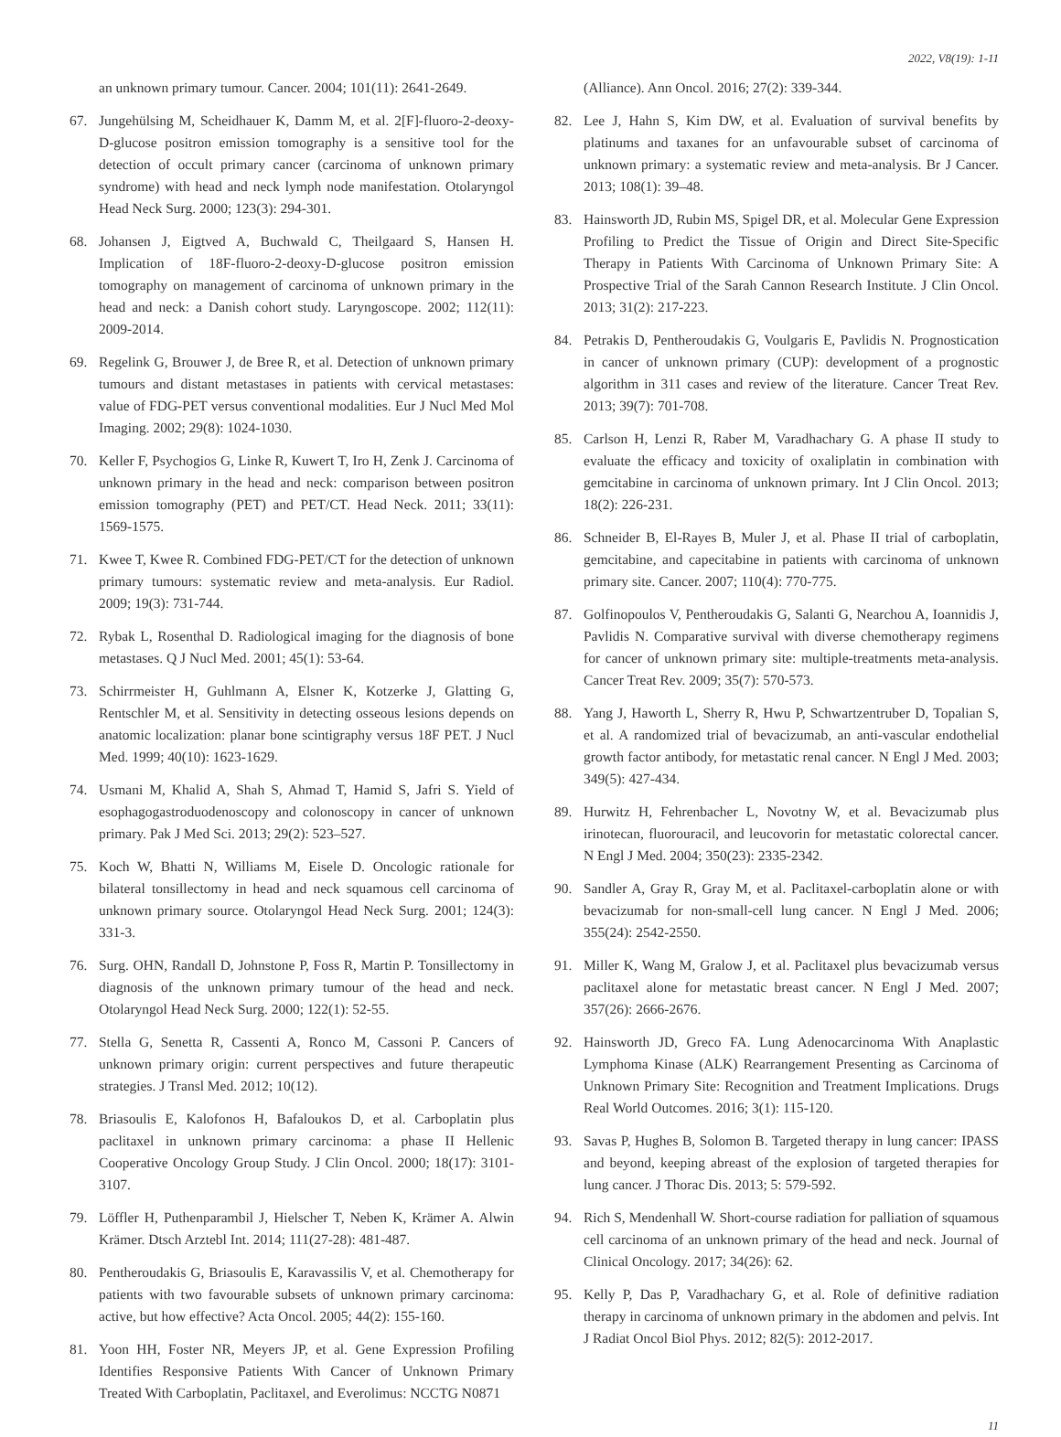2022, V8(19): 1-11
an unknown primary tumour. Cancer. 2004; 101(11): 2641-2649.
67. Jungehülsing M, Scheidhauer K, Damm M, et al. 2[F]-fluoro-2-deoxy-D-glucose positron emission tomography is a sensitive tool for the detection of occult primary cancer (carcinoma of unknown primary syndrome) with head and neck lymph node manifestation. Otolaryngol Head Neck Surg. 2000; 123(3): 294-301.
68. Johansen J, Eigtved A, Buchwald C, Theilgaard S, Hansen H. Implication of 18F-fluoro-2-deoxy-D-glucose positron emission tomography on management of carcinoma of unknown primary in the head and neck: a Danish cohort study. Laryngoscope. 2002; 112(11): 2009-2014.
69. Regelink G, Brouwer J, de Bree R, et al. Detection of unknown primary tumours and distant metastases in patients with cervical metastases: value of FDG-PET versus conventional modalities. Eur J Nucl Med Mol Imaging. 2002; 29(8): 1024-1030.
70. Keller F, Psychogios G, Linke R, Kuwert T, Iro H, Zenk J. Carcinoma of unknown primary in the head and neck: comparison between positron emission tomography (PET) and PET/CT. Head Neck. 2011; 33(11): 1569-1575.
71. Kwee T, Kwee R. Combined FDG-PET/CT for the detection of unknown primary tumours: systematic review and meta-analysis. Eur Radiol. 2009; 19(3): 731-744.
72. Rybak L, Rosenthal D. Radiological imaging for the diagnosis of bone metastases. Q J Nucl Med. 2001; 45(1): 53-64.
73. Schirrmeister H, Guhlmann A, Elsner K, Kotzerke J, Glatting G, Rentschler M, et al. Sensitivity in detecting osseous lesions depends on anatomic localization: planar bone scintigraphy versus 18F PET. J Nucl Med. 1999; 40(10): 1623-1629.
74. Usmani M, Khalid A, Shah S, Ahmad T, Hamid S, Jafri S. Yield of esophagogastroduodenoscopy and colonoscopy in cancer of unknown primary. Pak J Med Sci. 2013; 29(2): 523–527.
75. Koch W, Bhatti N, Williams M, Eisele D. Oncologic rationale for bilateral tonsillectomy in head and neck squamous cell carcinoma of unknown primary source. Otolaryngol Head Neck Surg. 2001; 124(3): 331-3.
76. Surg. OHN, Randall D, Johnstone P, Foss R, Martin P. Tonsillectomy in diagnosis of the unknown primary tumour of the head and neck. Otolaryngol Head Neck Surg. 2000; 122(1): 52-55.
77. Stella G, Senetta R, Cassenti A, Ronco M, Cassoni P. Cancers of unknown primary origin: current perspectives and future therapeutic strategies. J Transl Med. 2012; 10(12).
78. Briasoulis E, Kalofonos H, Bafaloukos D, et al. Carboplatin plus paclitaxel in unknown primary carcinoma: a phase II Hellenic Cooperative Oncology Group Study. J Clin Oncol. 2000; 18(17): 3101-3107.
79. Löffler H, Puthenparambil J, Hielscher T, Neben K, Krämer A. Alwin Krämer. Dtsch Arztebl Int. 2014; 111(27-28): 481-487.
80. Pentheroudakis G, Briasoulis E, Karavassilis V, et al. Chemotherapy for patients with two favourable subsets of unknown primary carcinoma: active, but how effective? Acta Oncol. 2005; 44(2): 155-160.
81. Yoon HH, Foster NR, Meyers JP, et al. Gene Expression Profiling Identifies Responsive Patients With Cancer of Unknown Primary Treated With Carboplatin, Paclitaxel, and Everolimus: NCCTG N0871
(Alliance). Ann Oncol. 2016; 27(2): 339-344.
82. Lee J, Hahn S, Kim DW, et al. Evaluation of survival benefits by platinums and taxanes for an unfavourable subset of carcinoma of unknown primary: a systematic review and meta-analysis. Br J Cancer. 2013; 108(1): 39–48.
83. Hainsworth JD, Rubin MS, Spigel DR, et al. Molecular Gene Expression Profiling to Predict the Tissue of Origin and Direct Site-Specific Therapy in Patients With Carcinoma of Unknown Primary Site: A Prospective Trial of the Sarah Cannon Research Institute. J Clin Oncol. 2013; 31(2): 217-223.
84. Petrakis D, Pentheroudakis G, Voulgaris E, Pavlidis N. Prognostication in cancer of unknown primary (CUP): development of a prognostic algorithm in 311 cases and review of the literature. Cancer Treat Rev. 2013; 39(7): 701-708.
85. Carlson H, Lenzi R, Raber M, Varadhachary G. A phase II study to evaluate the efficacy and toxicity of oxaliplatin in combination with gemcitabine in carcinoma of unknown primary. Int J Clin Oncol. 2013; 18(2): 226-231.
86. Schneider B, El-Rayes B, Muler J, et al. Phase II trial of carboplatin, gemcitabine, and capecitabine in patients with carcinoma of unknown primary site. Cancer. 2007; 110(4): 770-775.
87. Golfinopoulos V, Pentheroudakis G, Salanti G, Nearchou A, Ioannidis J, Pavlidis N. Comparative survival with diverse chemotherapy regimens for cancer of unknown primary site: multiple-treatments meta-analysis. Cancer Treat Rev. 2009; 35(7): 570-573.
88. Yang J, Haworth L, Sherry R, Hwu P, Schwartzentruber D, Topalian S, et al. A randomized trial of bevacizumab, an anti-vascular endothelial growth factor antibody, for metastatic renal cancer. N Engl J Med. 2003; 349(5): 427-434.
89. Hurwitz H, Fehrenbacher L, Novotny W, et al. Bevacizumab plus irinotecan, fluorouracil, and leucovorin for metastatic colorectal cancer. N Engl J Med. 2004; 350(23): 2335-2342.
90. Sandler A, Gray R, Gray M, et al. Paclitaxel-carboplatin alone or with bevacizumab for non-small-cell lung cancer. N Engl J Med. 2006; 355(24): 2542-2550.
91. Miller K, Wang M, Gralow J, et al. Paclitaxel plus bevacizumab versus paclitaxel alone for metastatic breast cancer. N Engl J Med. 2007; 357(26): 2666-2676.
92. Hainsworth JD, Greco FA. Lung Adenocarcinoma With Anaplastic Lymphoma Kinase (ALK) Rearrangement Presenting as Carcinoma of Unknown Primary Site: Recognition and Treatment Implications. Drugs Real World Outcomes. 2016; 3(1): 115-120.
93. Savas P, Hughes B, Solomon B. Targeted therapy in lung cancer: IPASS and beyond, keeping abreast of the explosion of targeted therapies for lung cancer. J Thorac Dis. 2013; 5: 579-592.
94. Rich S, Mendenhall W. Short-course radiation for palliation of squamous cell carcinoma of an unknown primary of the head and neck. Journal of Clinical Oncology. 2017; 34(26): 62.
95. Kelly P, Das P, Varadhachary G, et al. Role of definitive radiation therapy in carcinoma of unknown primary in the abdomen and pelvis. Int J Radiat Oncol Biol Phys. 2012; 82(5): 2012-2017.
11